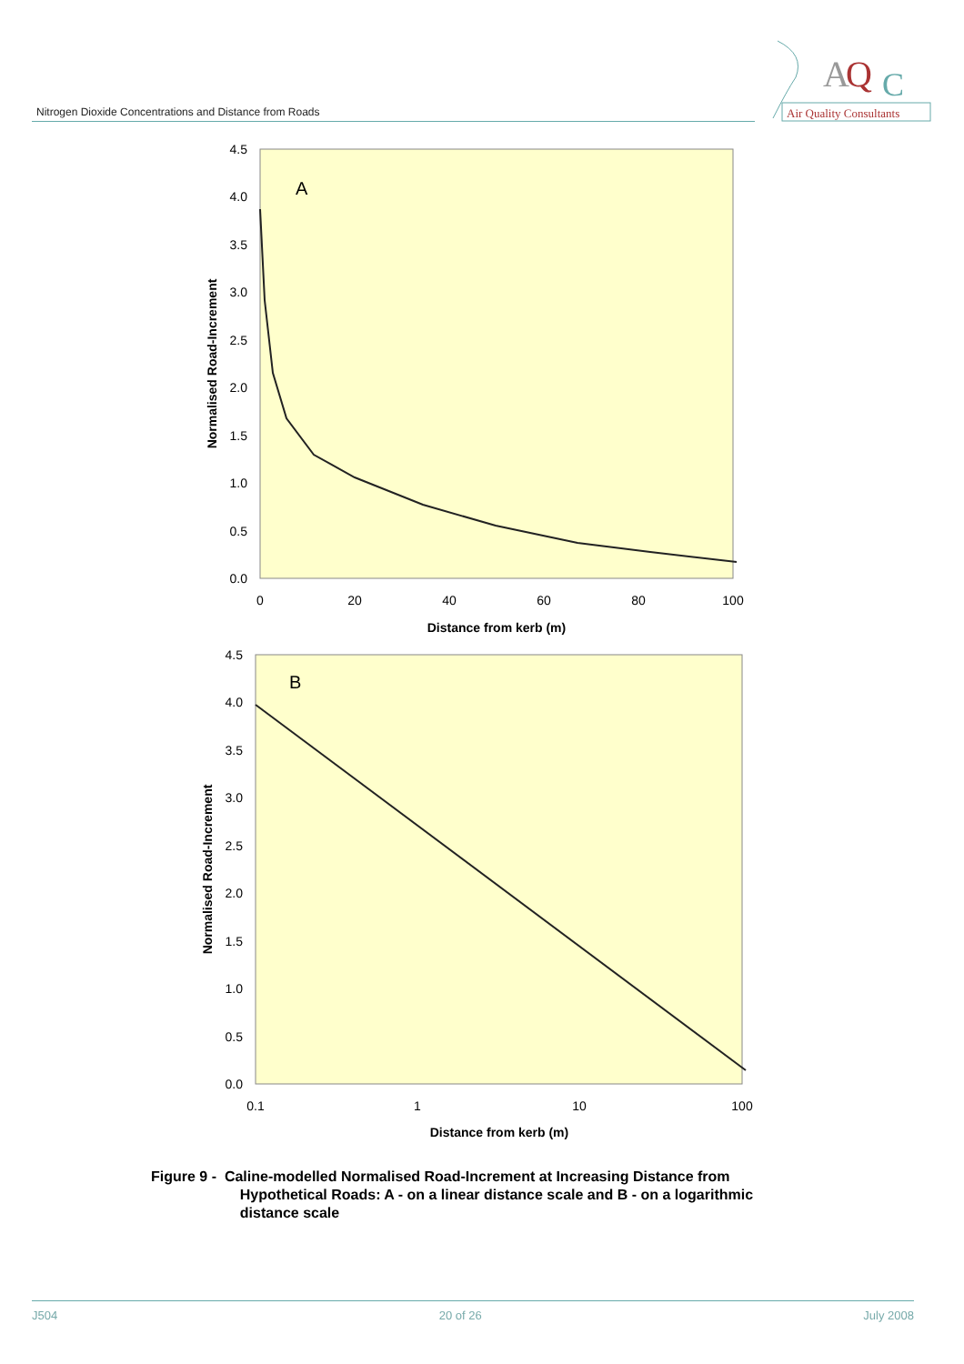Nitrogen Dioxide Concentrations and Distance from Roads
A
Q
C
Air Quality Consultants
A
4.5
4.0
3.5
3.0
2.5
2.0
1.5
1.0
0.5
0.0
0
20
40
60
80
100
Distance from kerb (m)
Normalised Road-Increment
B
4.5
4.0
3.5
3.0
2.5
2.0
1.5
1.0
0.5
0.0
0.1
1
10
100
Distance from kerb (m)
Normalised Road-Increment
Figure 9 - Caline-modelled Normalised Road-Increment at Increasing Distance from
Hypothetical Roads: A - on a linear distance scale and B - on a logarithmic
distance scale
J504 20 of 26 July 2008